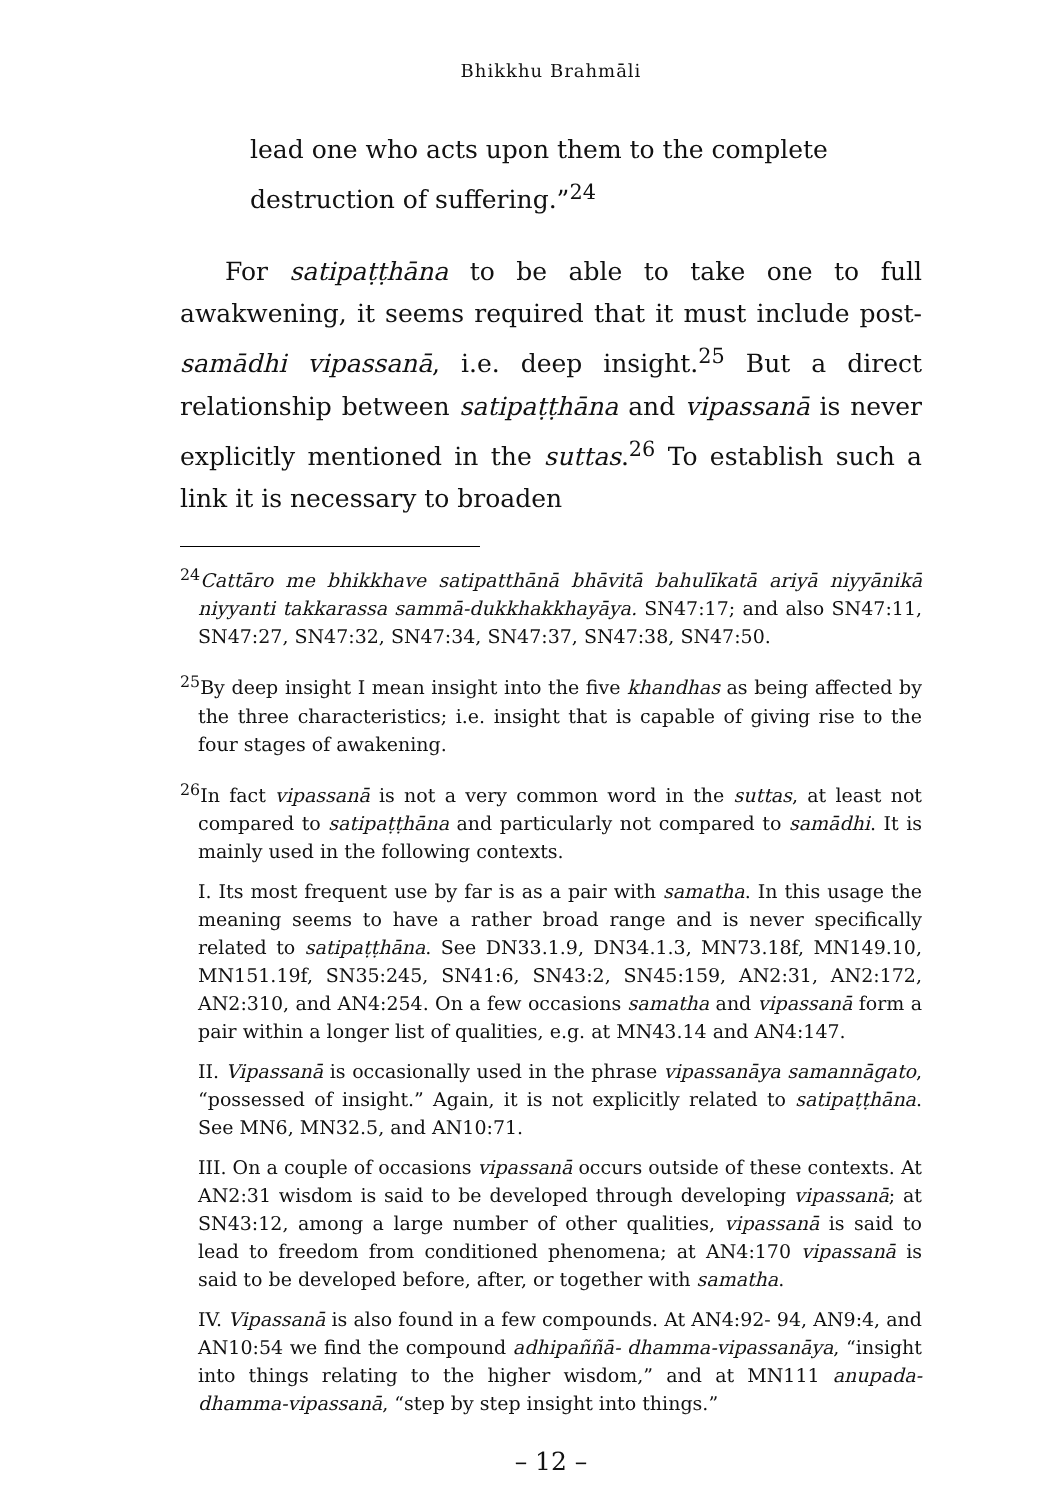Bhikkhu Brahmāli
lead one who acts upon them to the complete destruction of suffering.”<sup>24</sup>
For satipaṭṭhāna to be able to take one to full awakwening, it seems required that it must include post-samādhi vipassanā, i.e. deep insight.<sup>25</sup> But a direct relationship between satipaṭṭhāna and vipassanā is never explicitly mentioned in the suttas.<sup>26</sup> To establish such a link it is necessary to broaden
<sup>24</sup> Cattāro me bhikkhave satipatthānā bhāvitā bahulīkatā ariyā niyyānikā niyyanti takkarassa sammā-dukkhakkhayāya. SN47:17; and also SN47:11, SN47:27, SN47:32, SN47:34, SN47:37, SN47:38, SN47:50.
<sup>25</sup> By deep insight I mean insight into the five khandhas as being affected by the three characteristics; i.e. insight that is capable of giving rise to the four stages of awakening.
<sup>26</sup> In fact vipassanā is not a very common word in the suttas, at least not compared to satipaṭṭhāna and particularly not compared to samādhi. It is mainly used in the following contexts.
I. Its most frequent use by far is as a pair with samatha. In this usage the meaning seems to have a rather broad range and is never specifically related to satipaṭṭhāna. See DN33.1.9, DN34.1.3, MN73.18f, MN149.10, MN151.19f, SN35:245, SN41:6, SN43:2, SN45:159, AN2:31, AN2:172, AN2:310, and AN4:254. On a few occasions samatha and vipassanā form a pair within a longer list of qualities, e.g. at MN43.14 and AN4:147.
II. Vipassanā is occasionally used in the phrase vipassanāya samannāgato, “possessed of insight.” Again, it is not explicitly related to satipaṭṭhāna. See MN6, MN32.5, and AN10:71.
III. On a couple of occasions vipassanā occurs outside of these contexts. At AN2:31 wisdom is said to be developed through developing vipassanā; at SN43:12, among a large number of other qualities, vipassanā is said to lead to freedom from conditioned phenomena; at AN4:170 vipassanā is said to be developed before, after, or together with samatha.
IV. Vipassanā is also found in a few compounds. At AN4:92- 94, AN9:4, and AN10:54 we find the compound adhipaññā- dhamma-vipassanāya, “insight into things relating to the higher wisdom,” and at MN111 anupada-dhamma-vipassanā, “step by step insight into things.”
– 12 –